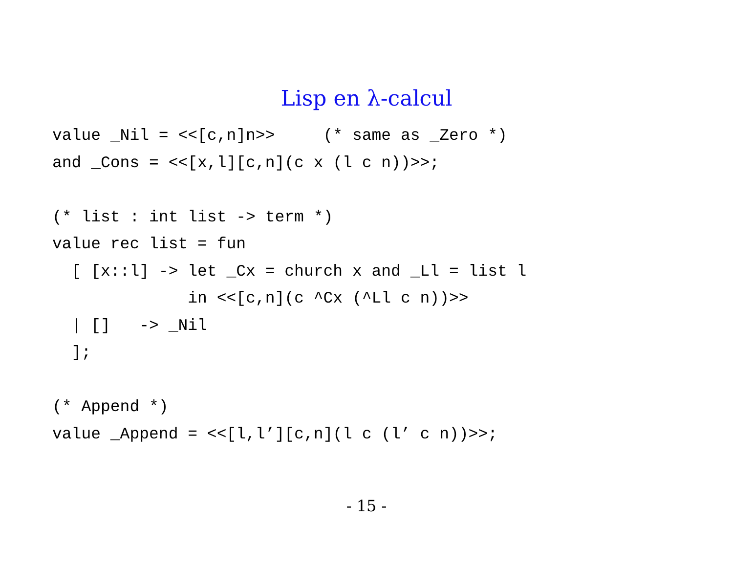Lisp en λ-calcul
value _Nil = <<[c,n]n>>     (* same as _Zero *)
and _Cons = <<[x,l][c,n](c x (l c n))>>;

(* list : int list -> term *)
value rec list = fun
  [ [x::l] -> let _Cx = church x and _Ll = list l
              in <<[c,n](c ^Cx (^Ll c n))>>
  | []   -> _Nil
  ];

(* Append *)
value _Append = <<[l,l’][c,n](l c (l’ c n))>>;
- 15 -